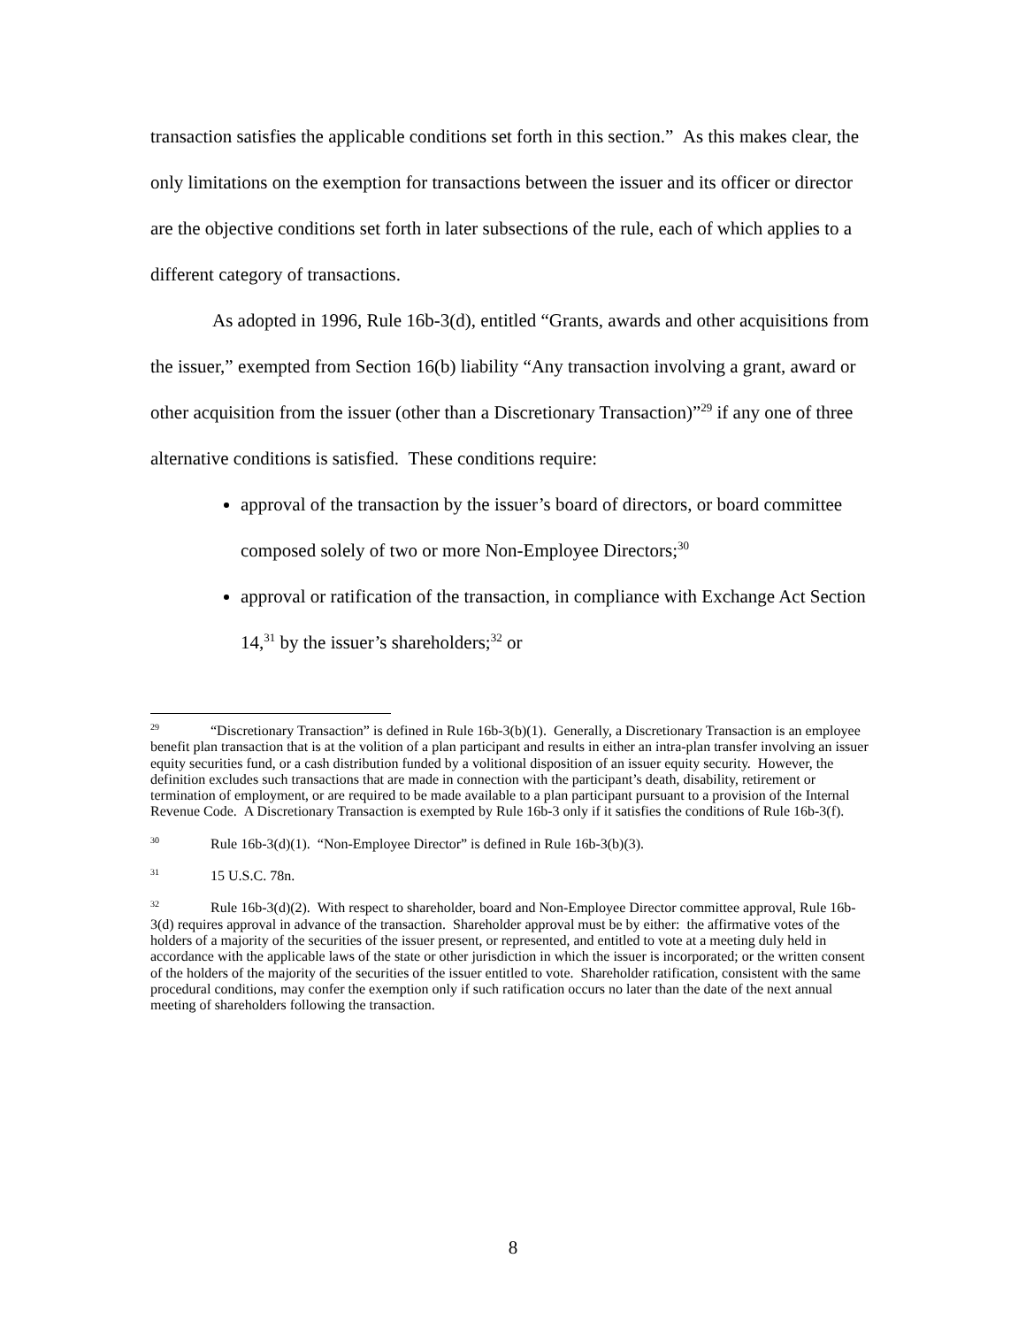transaction satisfies the applicable conditions set forth in this section.” As this makes clear, the only limitations on the exemption for transactions between the issuer and its officer or director are the objective conditions set forth in later subsections of the rule, each of which applies to a different category of transactions.
As adopted in 1996, Rule 16b-3(d), entitled “Grants, awards and other acquisitions from the issuer,” exempted from Section 16(b) liability “Any transaction involving a grant, award or other acquisition from the issuer (other than a Discretionary Transaction)”<sup>29</sup> if any one of three alternative conditions is satisfied. These conditions require:
approval of the transaction by the issuer’s board of directors, or board committee composed solely of two or more Non-Employee Directors;<sup>30</sup>
approval or ratification of the transaction, in compliance with Exchange Act Section 14,<sup>31</sup> by the issuer’s shareholders;<sup>32</sup> or
<sup>29</sup> “Discretionary Transaction” is defined in Rule 16b-3(b)(1). Generally, a Discretionary Transaction is an employee benefit plan transaction that is at the volition of a plan participant and results in either an intra-plan transfer involving an issuer equity securities fund, or a cash distribution funded by a volitional disposition of an issuer equity security. However, the definition excludes such transactions that are made in connection with the participant’s death, disability, retirement or termination of employment, or are required to be made available to a plan participant pursuant to a provision of the Internal Revenue Code. A Discretionary Transaction is exempted by Rule 16b-3 only if it satisfies the conditions of Rule 16b-3(f).
<sup>30</sup> Rule 16b-3(d)(1). “Non-Employee Director” is defined in Rule 16b-3(b)(3).
<sup>31</sup> 15 U.S.C. 78n.
<sup>32</sup> Rule 16b-3(d)(2). With respect to shareholder, board and Non-Employee Director committee approval, Rule 16b-3(d) requires approval in advance of the transaction. Shareholder approval must be by either: the affirmative votes of the holders of a majority of the securities of the issuer present, or represented, and entitled to vote at a meeting duly held in accordance with the applicable laws of the state or other jurisdiction in which the issuer is incorporated; or the written consent of the holders of the majority of the securities of the issuer entitled to vote. Shareholder ratification, consistent with the same procedural conditions, may confer the exemption only if such ratification occurs no later than the date of the next annual meeting of shareholders following the transaction.
8